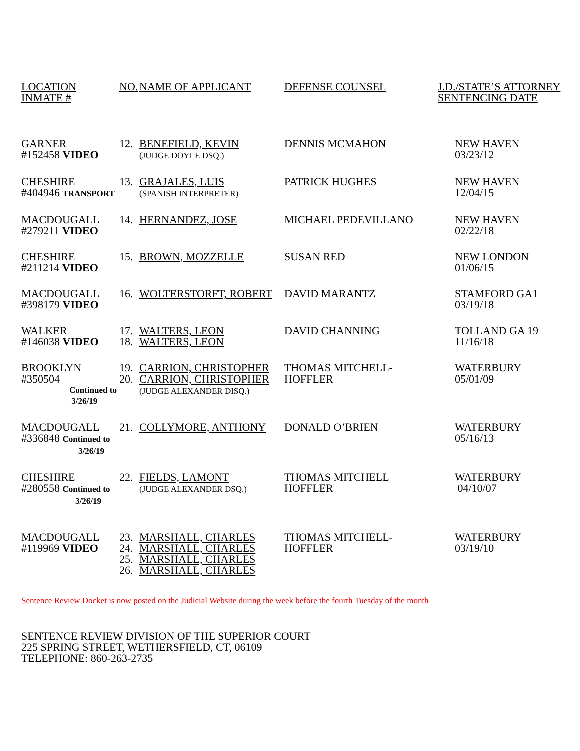| LOCATION INMATE # | NO. | NAME OF APPLICANT | DEFENSE COUNSEL | J.D./STATE’S ATTORNEY SENTENCING DATE |
| GARNER #152458 VIDEO | 12. | BENEFIELD, KEVIN (JUDGE DOYLE DSQ.) | DENNIS MCMAHON | NEW HAVEN 03/23/12 |
| CHESHIRE #404946 TRANSPORT | 13. | GRAJALES, LUIS (SPANISH INTERPRETER) | PATRICK HUGHES | NEW HAVEN 12/04/15 |
| MACDOUGALL #279211 VIDEO | 14. | HERNANDEZ, JOSE | MICHAEL PEDEVILLANO | NEW HAVEN 02/22/18 |
| CHESHIRE #211214 VIDEO | 15. | BROWN, MOZZELLE | SUSAN RED | NEW LONDON 01/06/15 |
| MACDOUGALL #398179 VIDEO | 16. | WOLTERSTORFT, ROBERT | DAVID MARANTZ | STAMFORD GA1 03/19/18 |
| WALKER #146038 VIDEO | 17. 18. | WALTERS, LEON WALTERS, LEON | DAVID CHANNING | TOLLAND GA 19 11/16/18 |
| BROOKLYN #350504 Continued to 3/26/19 | 19. 20. | CARRION, CHRISTOPHER CARRION, CHRISTOPHER (JUDGE ALEXANDER DISQ.) | THOMAS MITCHELL-HOFFLER | WATERBURY 05/01/09 |
| MACDOUGALL #336848 Continued to 3/26/19 | 21. | COLLYMORE, ANTHONY | DONALD O’BRIEN | WATERBURY 05/16/13 |
| CHESHIRE #280558 Continued to 3/26/19 | 22. | FIELDS, LAMONT (JUDGE ALEXANDER DSQ.) | THOMAS MITCHELL HOFFLER | WATERBURY 04/10/07 |
| MACDOUGALL #119969 VIDEO | 23. 24. 25. 26. | MARSHALL, CHARLES MARSHALL, CHARLES MARSHALL, CHARLES MARSHALL, CHARLES | THOMAS MITCHELL-HOFFLER | WATERBURY 03/19/10 |
Sentence Review Docket is now posted on the Judicial Website during the week before the fourth Tuesday of the month
SENTENCE REVIEW DIVISION OF THE SUPERIOR COURT
225 SPRING STREET, WETHERSFIELD, CT, 06109
TELEPHONE: 860-263-2735